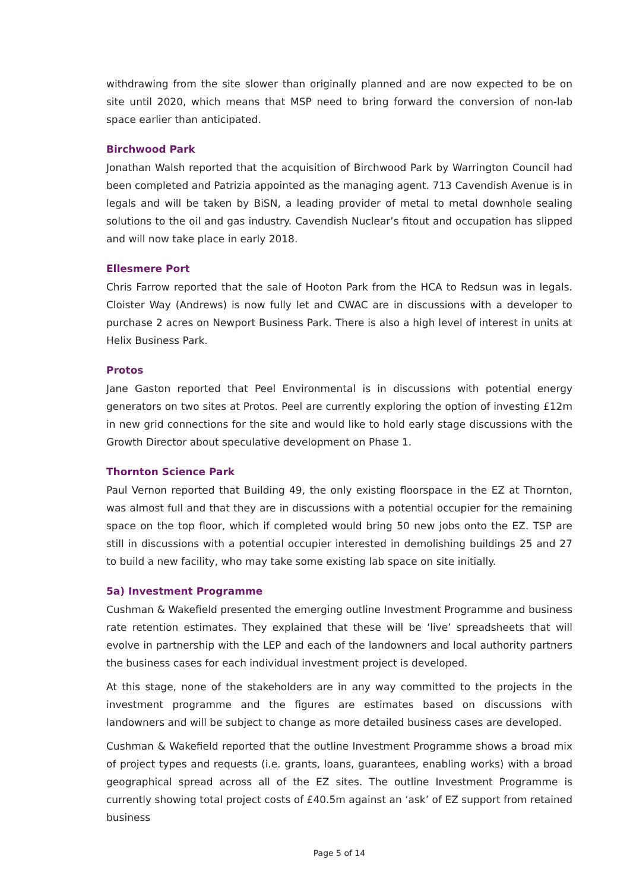withdrawing from the site slower than originally planned and are now expected to be on site until 2020, which means that MSP need to bring forward the conversion of non-lab space earlier than anticipated.
Birchwood Park
Jonathan Walsh reported that the acquisition of Birchwood Park by Warrington Council had been completed and Patrizia appointed as the managing agent. 713 Cavendish Avenue is in legals and will be taken by BiSN, a leading provider of metal to metal downhole sealing solutions to the oil and gas industry. Cavendish Nuclear’s fitout and occupation has slipped and will now take place in early 2018.
Ellesmere Port
Chris Farrow reported that the sale of Hooton Park from the HCA to Redsun was in legals. Cloister Way (Andrews) is now fully let and CWAC are in discussions with a developer to purchase 2 acres on Newport Business Park. There is also a high level of interest in units at Helix Business Park.
Protos
Jane Gaston reported that Peel Environmental is in discussions with potential energy generators on two sites at Protos. Peel are currently exploring the option of investing £12m in new grid connections for the site and would like to hold early stage discussions with the Growth Director about speculative development on Phase 1.
Thornton Science Park
Paul Vernon reported that Building 49, the only existing floorspace in the EZ at Thornton, was almost full and that they are in discussions with a potential occupier for the remaining space on the top floor, which if completed would bring 50 new jobs onto the EZ. TSP are still in discussions with a potential occupier interested in demolishing buildings 25 and 27 to build a new facility, who may take some existing lab space on site initially.
5a) Investment Programme
Cushman & Wakefield presented the emerging outline Investment Programme and business rate retention estimates. They explained that these will be ‘live’ spreadsheets that will evolve in partnership with the LEP and each of the landowners and local authority partners the business cases for each individual investment project is developed.
At this stage, none of the stakeholders are in any way committed to the projects in the investment programme and the figures are estimates based on discussions with landowners and will be subject to change as more detailed business cases are developed.
Cushman & Wakefield reported that the outline Investment Programme shows a broad mix of project types and requests (i.e. grants, loans, guarantees, enabling works) with a broad geographical spread across all of the EZ sites. The outline Investment Programme is currently showing total project costs of £40.5m against an ‘ask’ of EZ support from retained business
Page 5 of 14